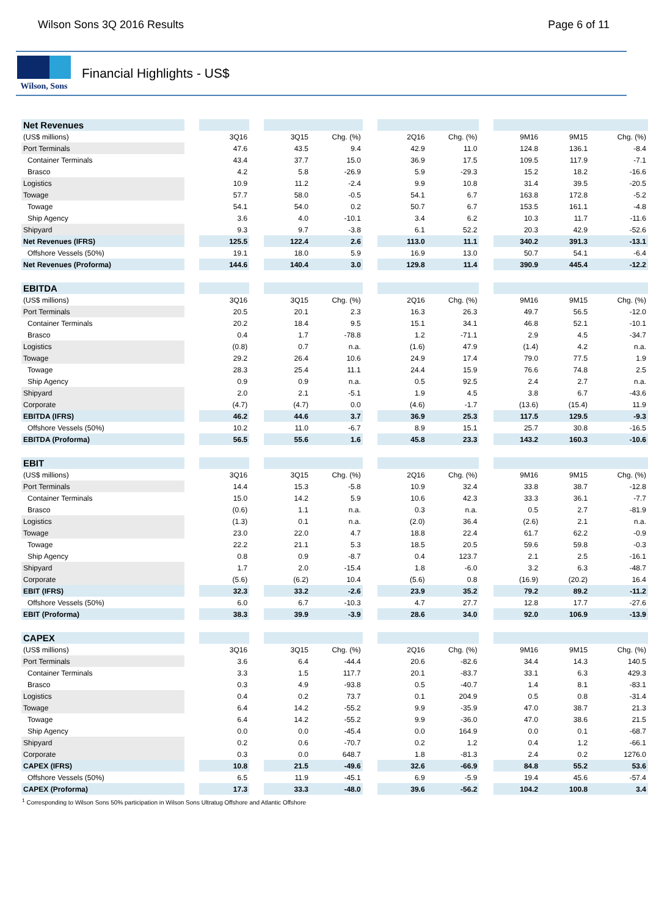Wilson Sons 3Q 2016 Results Page 6 of 11
Wilson, Sons
Financial Highlights - US$
| Net Revenues | | | | | | | | | | | | |
| (US$ millions) | | 3Q16 | | 3Q15 | Chg. (%) | | 2Q16 | Chg. (%) | | 9M16 | 9M15 | Chg. (%) |
| Port Terminals | | 47.6 | | 43.5 | 9.4 | | 42.9 | 11.0 | | 124.8 | 136.1 | -8.4 |
| Container Terminals | | 43.4 | | 37.7 | 15.0 | | 36.9 | 17.5 | | 109.5 | 117.9 | -7.1 |
| Brasco | | 4.2 | | 5.8 | -26.9 | | 5.9 | -29.3 | | 15.2 | 18.2 | -16.6 |
| Logistics | | 10.9 | | 11.2 | -2.4 | | 9.9 | 10.8 | | 31.4 | 39.5 | -20.5 |
| Towage | | 57.7 | | 58.0 | -0.5 | | 54.1 | 6.7 | | 163.8 | 172.8 | -5.2 |
| Towage | | 54.1 | | 54.0 | 0.2 | | 50.7 | 6.7 | | 153.5 | 161.1 | -4.8 |
| Ship Agency | | 3.6 | | 4.0 | -10.1 | | 3.4 | 6.2 | | 10.3 | 11.7 | -11.6 |
| Shipyard | | 9.3 | | 9.7 | -3.8 | | 6.1 | 52.2 | | 20.3 | 42.9 | -52.6 |
| Net Revenues (IFRS) | | 125.5 | | 122.4 | 2.6 | | 113.0 | 11.1 | | 340.2 | 391.3 | -13.1 |
| Offshore Vessels (50%) | | 19.1 | | 18.0 | 5.9 | | 16.9 | 13.0 | | 50.7 | 54.1 | -6.4 |
| Net Revenues (Proforma) | | 144.6 | | 140.4 | 3.0 | | 129.8 | 11.4 | | 390.9 | 445.4 | -12.2 |
| EBITDA | | | | | | | | | | | | |
| (US$ millions) | | 3Q16 | | 3Q15 | Chg. (%) | | 2Q16 | Chg. (%) | | 9M16 | 9M15 | Chg. (%) |
| Port Terminals | | 20.5 | | 20.1 | 2.3 | | 16.3 | 26.3 | | 49.7 | 56.5 | -12.0 |
| Container Terminals | | 20.2 | | 18.4 | 9.5 | | 15.1 | 34.1 | | 46.8 | 52.1 | -10.1 |
| Brasco | | 0.4 | | 1.7 | -78.8 | | 1.2 | -71.1 | | 2.9 | 4.5 | -34.7 |
| Logistics | | (0.8) | | 0.7 | n.a. | | (1.6) | 47.9 | | (1.4) | 4.2 | n.a. |
| Towage | | 29.2 | | 26.4 | 10.6 | | 24.9 | 17.4 | | 79.0 | 77.5 | 1.9 |
| Towage | | 28.3 | | 25.4 | 11.1 | | 24.4 | 15.9 | | 76.6 | 74.8 | 2.5 |
| Ship Agency | | 0.9 | | 0.9 | n.a. | | 0.5 | 92.5 | | 2.4 | 2.7 | n.a. |
| Shipyard | | 2.0 | | 2.1 | -5.1 | | 1.9 | 4.5 | | 3.8 | 6.7 | -43.6 |
| Corporate | | (4.7) | | (4.7) | 0.0 | | (4.6) | -1.7 | | (13.6) | (15.4) | 11.9 |
| EBITDA (IFRS) | | 46.2 | | 44.6 | 3.7 | | 36.9 | 25.3 | | 117.5 | 129.5 | -9.3 |
| Offshore Vessels (50%) | | 10.2 | | 11.0 | -6.7 | | 8.9 | 15.1 | | 25.7 | 30.8 | -16.5 |
| EBITDA (Proforma) | | 56.5 | | 55.6 | 1.6 | | 45.8 | 23.3 | | 143.2 | 160.3 | -10.6 |
| EBIT | | | | | | | | | | | | |
| (US$ millions) | | 3Q16 | | 3Q15 | Chg. (%) | | 2Q16 | Chg. (%) | | 9M16 | 9M15 | Chg. (%) |
| Port Terminals | | 14.4 | | 15.3 | -5.8 | | 10.9 | 32.4 | | 33.8 | 38.7 | -12.8 |
| Container Terminals | | 15.0 | | 14.2 | 5.9 | | 10.6 | 42.3 | | 33.3 | 36.1 | -7.7 |
| Brasco | | (0.6) | | 1.1 | n.a. | | 0.3 | n.a. | | 0.5 | 2.7 | -81.9 |
| Logistics | | (1.3) | | 0.1 | n.a. | | (2.0) | 36.4 | | (2.6) | 2.1 | n.a. |
| Towage | | 23.0 | | 22.0 | 4.7 | | 18.8 | 22.4 | | 61.7 | 62.2 | -0.9 |
| Towage | | 22.2 | | 21.1 | 5.3 | | 18.5 | 20.5 | | 59.6 | 59.8 | -0.3 |
| Ship Agency | | 0.8 | | 0.9 | -8.7 | | 0.4 | 123.7 | | 2.1 | 2.5 | -16.1 |
| Shipyard | | 1.7 | | 2.0 | -15.4 | | 1.8 | -6.0 | | 3.2 | 6.3 | -48.7 |
| Corporate | | (5.6) | | (6.2) | 10.4 | | (5.6) | 0.8 | | (16.9) | (20.2) | 16.4 |
| EBIT (IFRS) | | 32.3 | | 33.2 | -2.6 | | 23.9 | 35.2 | | 79.2 | 89.2 | -11.2 |
| Offshore Vessels (50%) | | 6.0 | | 6.7 | -10.3 | | 4.7 | 27.7 | | 12.8 | 17.7 | -27.6 |
| EBIT (Proforma) | | 38.3 | | 39.9 | -3.9 | | 28.6 | 34.0 | | 92.0 | 106.9 | -13.9 |
| CAPEX | | | | | | | | | | | | |
| (US$ millions) | | 3Q16 | | 3Q15 | Chg. (%) | | 2Q16 | Chg. (%) | | 9M16 | 9M15 | Chg. (%) |
| Port Terminals | | 3.6 | | 6.4 | -44.4 | | 20.6 | -82.6 | | 34.4 | 14.3 | 140.5 |
| Container Terminals | | 3.3 | | 1.5 | 117.7 | | 20.1 | -83.7 | | 33.1 | 6.3 | 429.3 |
| Brasco | | 0.3 | | 4.9 | -93.8 | | 0.5 | -40.7 | | 1.4 | 8.1 | -83.1 |
| Logistics | | 0.4 | | 0.2 | 73.7 | | 0.1 | 204.9 | | 0.5 | 0.8 | -31.4 |
| Towage | | 6.4 | | 14.2 | -55.2 | | 9.9 | -35.9 | | 47.0 | 38.7 | 21.3 |
| Towage | | 6.4 | | 14.2 | -55.2 | | 9.9 | -36.0 | | 47.0 | 38.6 | 21.5 |
| Ship Agency | | 0.0 | | 0.0 | -45.4 | | 0.0 | 164.9 | | 0.0 | 0.1 | -68.7 |
| Shipyard | | 0.2 | | 0.6 | -70.7 | | 0.2 | 1.2 | | 0.4 | 1.2 | -66.1 |
| Corporate | | 0.3 | | 0.0 | 648.7 | | 1.8 | -81.3 | | 2.4 | 0.2 | 1276.0 |
| CAPEX (IFRS) | | 10.8 | | 21.5 | -49.6 | | 32.6 | -66.9 | | 84.8 | 55.2 | 53.6 |
| Offshore Vessels (50%) | | 6.5 | | 11.9 | -45.1 | | 6.9 | -5.9 | | 19.4 | 45.6 | -57.4 |
| CAPEX (Proforma) | | 17.3 | | 33.3 | -48.0 | | 39.6 | -56.2 | | 104.2 | 100.8 | 3.4 |
<sup>1</sup> Corresponding to Wilson Sons 50% participation in Wilson Sons Ultratug Offshore and Atlantic Offshore